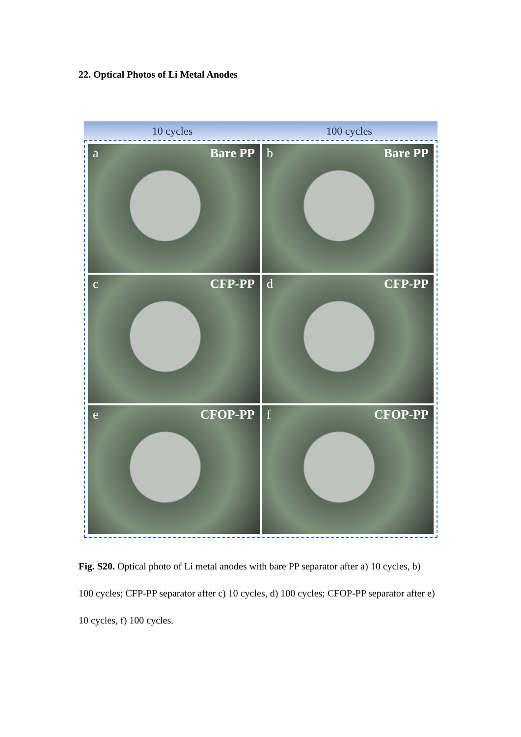22. Optical Photos of Li Metal Anodes
10 cycles 100 cycles
a Bare PP
b Bare PP
c CFP-PP
d CFP-PP
e CFOP-PP
f CFOP-PP
Fig. S20. Optical photo of Li metal anodes with bare PP separator after a) 10 cycles, b) 100 cycles; CFP-PP separator after c) 10 cycles, d) 100 cycles; CFOP-PP separator after e) 10 cycles, f) 100 cycles.